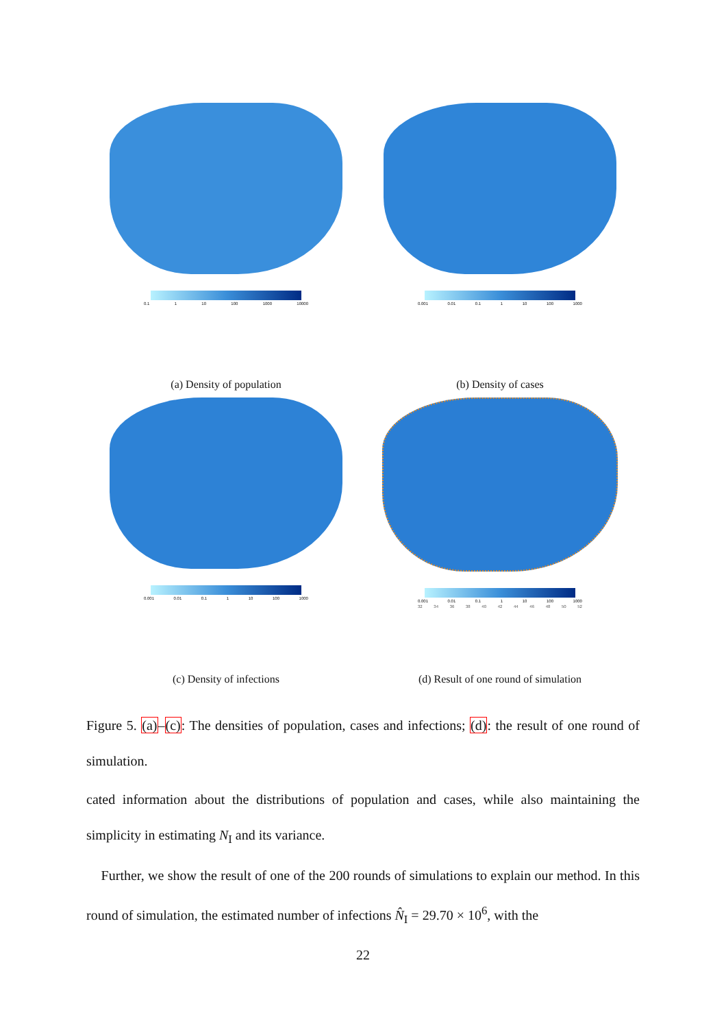0.1 1 10 100 1000 10000
(a) Density of population
0.001 0.01 0.1 1 10 100 1000
(b) Density of cases
0.001 0.01 0.1 1 10 100 1000
(c) Density of infections
0.001 0.01 0.1 1 10 100 1000
32 34 36 38 40 42 44 46 48 50 52
(d) Result of one round of simulation
Figure 5. (a)–(c): The densities of population, cases and infections; (d): the result of one round of simulation.
cated information about the distributions of population and cases, while also maintaining the simplicity in estimating N<sub>I</sub> and its variance.
Further, we show the result of one of the 200 rounds of simulations to explain our method. In this round of simulation, the estimated number of infections N̂<sub>I</sub> = 29.70 × 10<sup>6</sup>, with the
22